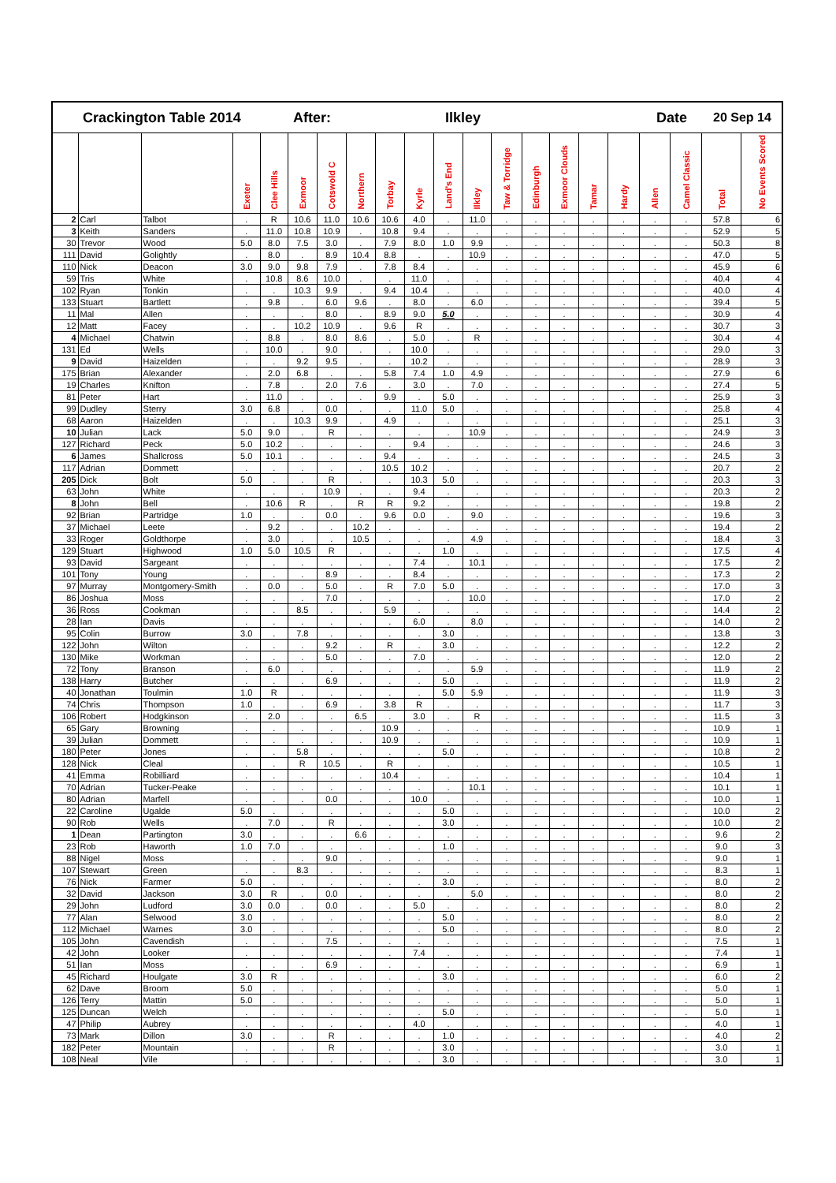| Crackington Table 2014 After: Ilkley Date 20 Sep 14 | | | | | | | | | | | | | | | | | | | | |
| | | | Exeter | Clee Hills | Exmoor | Cotswold C | Northern | Torbay | Kyrle | Land's End | Ilkley | Taw & Torridge | Edinburgh | Exmoor Clouds | Tamar | Hardy | Allen | Camel Classic | Total | No Events Scored |
| 2 | Carl | Talbot | . | R | 10.6 | 11.0 | 10.6 | 10.6 | 4.0 | . | 11.0 | . | . | . | . | . | . | . | 57.8 | 6 |
| 3 | Keith | Sanders | . | 11.0 | 10.8 | 10.9 | . | 10.8 | 9.4 | . | . | . | . | . | . | . | . | . | 52.9 | 5 |
| 30 | Trevor | Wood | 5.0 | 8.0 | 7.5 | 3.0 | . | 7.9 | 8.0 | 1.0 | 9.9 | . | . | . | . | . | . | . | 50.3 | 8 |
| 111 | David | Golightly | . | 8.0 | . | 8.9 | 10.4 | 8.8 | . | . | 10.9 | . | . | . | . | . | . | . | 47.0 | 5 |
| 110 | Nick | Deacon | 3.0 | 9.0 | 9.8 | 7.9 | . | 7.8 | 8.4 | . | . | . | . | . | . | . | . | . | 45.9 | 6 |
| 59 | Tris | White | . | 10.8 | 8.6 | 10.0 | . | . | 11.0 | . | . | . | . | . | . | . | . | . | 40.4 | 4 |
| 102 | Ryan | Tonkin | . | . | 10.3 | 9.9 | . | 9.4 | 10.4 | . | . | . | . | . | . | . | . | . | 40.0 | 4 |
| 133 | Stuart | Bartlett | . | 9.8 | . | 6.0 | 9.6 | . | 8.0 | . | 6.0 | . | . | . | . | . | . | . | 39.4 | 5 |
| 11 | Mal | Allen | . | . | . | 8.0 | . | 8.9 | 9.0 | 5.0 | . | . | . | . | . | . | . | . | 30.9 | 4 |
| 12 | Matt | Facey | . | . | 10.2 | 10.9 | . | 9.6 | R | . | . | . | . | . | . | . | . | . | 30.7 | 3 |
| 4 | Michael | Chatwin | . | 8.8 | . | 8.0 | 8.6 | . | 5.0 | . | R | . | . | . | . | . | . | . | 30.4 | 4 |
| 131 | Ed | Wells | . | 10.0 | . | 9.0 | . | . | 10.0 | . | . | . | . | . | . | . | . | . | 29.0 | 3 |
| 9 | David | Haizelden | . | . | 9.2 | 9.5 | . | . | 10.2 | . | . | . | . | . | . | . | . | . | 28.9 | 3 |
| 175 | Brian | Alexander | . | 2.0 | 6.8 | . | . | 5.8 | 7.4 | 1.0 | 4.9 | . | . | . | . | . | . | . | 27.9 | 6 |
| 19 | Charles | Knifton | . | 7.8 | . | 2.0 | 7.6 | . | 3.0 | . | 7.0 | . | . | . | . | . | . | . | 27.4 | 5 |
| 81 | Peter | Hart | . | 11.0 | . | . | . | 9.9 | . | 5.0 | . | . | . | . | . | . | . | . | 25.9 | 3 |
| 99 | Dudley | Sterry | 3.0 | 6.8 | . | 0.0 | . | . | 11.0 | 5.0 | . | . | . | . | . | . | . | . | 25.8 | 4 |
| 68 | Aaron | Haizelden | . | . | 10.3 | 9.9 | . | 4.9 | . | . | . | . | . | . | . | . | . | . | 25.1 | 3 |
| 10 | Julian | Lack | 5.0 | 9.0 | . | R | . | . | . | . | 10.9 | . | . | . | . | . | . | . | 24.9 | 3 |
| 127 | Richard | Peck | 5.0 | 10.2 | . | . | . | . | 9.4 | . | . | . | . | . | . | . | . | . | 24.6 | 3 |
| 6 | James | Shallcross | 5.0 | 10.1 | . | . | . | 9.4 | . | . | . | . | . | . | . | . | . | . | 24.5 | 3 |
| 117 | Adrian | Dommett | . | . | . | . | . | 10.5 | 10.2 | . | . | . | . | . | . | . | . | . | 20.7 | 2 |
| 205 | Dick | Bolt | 5.0 | . | . | R | . | . | 10.3 | 5.0 | . | . | . | . | . | . | . | . | 20.3 | 3 |
| 63 | John | White | . | . | . | 10.9 | . | . | 9.4 | . | . | . | . | . | . | . | . | . | 20.3 | 2 |
| 8 | John | Bell | . | 10.6 | R | . | R | R | 9.2 | . | . | . | . | . | . | . | . | . | 19.8 | 2 |
| 92 | Brian | Partridge | 1.0 | . | . | 0.0 | . | 9.6 | 0.0 | . | 9.0 | . | . | . | . | . | . | . | 19.6 | 3 |
| 37 | Michael | Leete | . | 9.2 | . | . | 10.2 | . | . | . | . | . | . | . | . | . | . | . | 19.4 | 2 |
| 33 | Roger | Goldthorpe | . | 3.0 | . | . | 10.5 | . | . | . | 4.9 | . | . | . | . | . | . | . | 18.4 | 3 |
| 129 | Stuart | Highwood | 1.0 | 5.0 | 10.5 | R | . | . | . | 1.0 | . | . | . | . | . | . | . | . | 17.5 | 4 |
| 93 | David | Sargeant | . | . | . | . | . | . | 7.4 | . | 10.1 | . | . | . | . | . | . | . | 17.5 | 2 |
| 101 | Tony | Young | . | . | . | 8.9 | . | . | 8.4 | . | . | . | . | . | . | . | . | . | 17.3 | 2 |
| 97 | Murray | Montgomery-Smith | . | 0.0 | . | 5.0 | . | R | 7.0 | 5.0 | . | . | . | . | . | . | . | . | 17.0 | 3 |
| 86 | Joshua | Moss | . | . | . | 7.0 | . | . | . | . | 10.0 | . | . | . | . | . | . | . | 17.0 | 2 |
| 36 | Ross | Cookman | . | . | 8.5 | . | . | 5.9 | . | . | . | . | . | . | . | . | . | . | 14.4 | 2 |
| 28 | Ian | Davis | . | . | . | . | . | . | 6.0 | . | 8.0 | . | . | . | . | . | . | . | 14.0 | 2 |
| 95 | Colin | Burrow | 3.0 | . | 7.8 | . | . | . | . | 3.0 | . | . | . | . | . | . | . | . | 13.8 | 3 |
| 122 | John | Wilton | . | . | . | 9.2 | . | R | . | 3.0 | . | . | . | . | . | . | . | . | 12.2 | 2 |
| 130 | Mike | Workman | . | . | . | 5.0 | . | . | 7.0 | . | . | . | . | . | . | . | . | . | 12.0 | 2 |
| 72 | Tony | Branson | . | 6.0 | . | . | . | . | . | . | 5.9 | . | . | . | . | . | . | . | 11.9 | 2 |
| 138 | Harry | Butcher | . | . | . | 6.9 | . | . | . | 5.0 | . | . | . | . | . | . | . | . | 11.9 | 2 |
| 40 | Jonathan | Toulmin | 1.0 | R | . | . | . | . | . | 5.0 | 5.9 | . | . | . | . | . | . | . | 11.9 | 3 |
| 74 | Chris | Thompson | 1.0 | . | . | 6.9 | . | 3.8 | R | . | . | . | . | . | . | . | . | . | 11.7 | 3 |
| 106 | Robert | Hodgkinson | . | 2.0 | . | . | 6.5 | . | 3.0 | . | R | . | . | . | . | . | . | . | 11.5 | 3 |
| 65 | Gary | Browning | . | . | . | . | . | 10.9 | . | . | . | . | . | . | . | . | . | . | 10.9 | 1 |
| 39 | Julian | Dommett | . | . | . | . | . | 10.9 | . | . | . | . | . | . | . | . | . | . | 10.9 | 1 |
| 180 | Peter | Jones | . | . | 5.8 | . | . | . | . | 5.0 | . | . | . | . | . | . | . | . | 10.8 | 2 |
| 128 | Nick | Cleal | . | . | R | 10.5 | . | R | . | . | . | . | . | . | . | . | . | . | 10.5 | 1 |
| 41 | Emma | Robilliard | . | . | . | . | . | 10.4 | . | . | . | . | . | . | . | . | . | . | 10.4 | 1 |
| 70 | Adrian | Tucker-Peake | . | . | . | . | . | . | . | . | 10.1 | . | . | . | . | . | . | . | 10.1 | 1 |
| 80 | Adrian | Marfell | . | . | . | 0.0 | . | . | 10.0 | . | . | . | . | . | . | . | . | . | 10.0 | 1 |
| 22 | Caroline | Ugalde | 5.0 | . | . | . | . | . | . | 5.0 | . | . | . | . | . | . | . | . | 10.0 | 2 |
| 90 | Rob | Wells | . | 7.0 | . | R | . | . | . | 3.0 | . | . | . | . | . | . | . | . | 10.0 | 2 |
| 1 | Dean | Partington | 3.0 | . | . | . | 6.6 | . | . | . | . | . | . | . | . | . | . | . | 9.6 | 2 |
| 23 | Rob | Haworth | 1.0 | 7.0 | . | . | . | . | . | 1.0 | . | . | . | . | . | . | . | . | 9.0 | 3 |
| 88 | Nigel | Moss | . | . | . | 9.0 | . | . | . | . | . | . | . | . | . | . | . | . | 9.0 | 1 |
| 107 | Stewart | Green | . | . | 8.3 | . | . | . | . | . | . | . | . | . | . | . | . | . | 8.3 | 1 |
| 76 | Nick | Farmer | 5.0 | . | . | . | . | . | . | 3.0 | . | . | . | . | . | . | . | . | 8.0 | 2 |
| 32 | David | Jackson | 3.0 | R | . | 0.0 | . | . | . | . | 5.0 | . | . | . | . | . | . | . | 8.0 | 2 |
| 29 | John | Ludford | 3.0 | 0.0 | . | 0.0 | . | . | 5.0 | . | . | . | . | . | . | . | . | . | 8.0 | 2 |
| 77 | Alan | Selwood | 3.0 | . | . | . | . | . | . | 5.0 | . | . | . | . | . | . | . | . | 8.0 | 2 |
| 112 | Michael | Warnes | 3.0 | . | . | . | . | . | . | 5.0 | . | . | . | . | . | . | . | . | 8.0 | 2 |
| 105 | John | Cavendish | . | . | . | 7.5 | . | . | . | . | . | . | . | . | . | . | . | . | 7.5 | 1 |
| 42 | John | Looker | . | . | . | . | . | . | 7.4 | . | . | . | . | . | . | . | . | . | 7.4 | 1 |
| 51 | Ian | Moss | . | . | . | 6.9 | . | . | . | . | . | . | . | . | . | . | . | . | 6.9 | 1 |
| 45 | Richard | Houlgate | 3.0 | R | . | . | . | . | . | 3.0 | . | . | . | . | . | . | . | . | 6.0 | 2 |
| 62 | Dave | Broom | 5.0 | . | . | . | . | . | . | . | . | . | . | . | . | . | . | . | 5.0 | 1 |
| 126 | Terry | Mattin | 5.0 | . | . | . | . | . | . | . | . | . | . | . | . | . | . | . | 5.0 | 1 |
| 125 | Duncan | Welch | . | . | . | . | . | . | . | 5.0 | . | . | . | . | . | . | . | . | 5.0 | 1 |
| 47 | Philip | Aubrey | . | . | . | . | . | . | 4.0 | . | . | . | . | . | . | . | . | . | 4.0 | 1 |
| 73 | Mark | Dillon | 3.0 | . | . | R | . | . | . | 1.0 | . | . | . | . | . | . | . | . | 4.0 | 2 |
| 182 | Peter | Mountain | . | . | . | R | . | . | . | 3.0 | . | . | . | . | . | . | . | . | 3.0 | 1 |
| 108 | Neal | Vile | . | . | . | . | . | . | . | 3.0 | . | . | . | . | . | . | . | . | 3.0 | 1 |